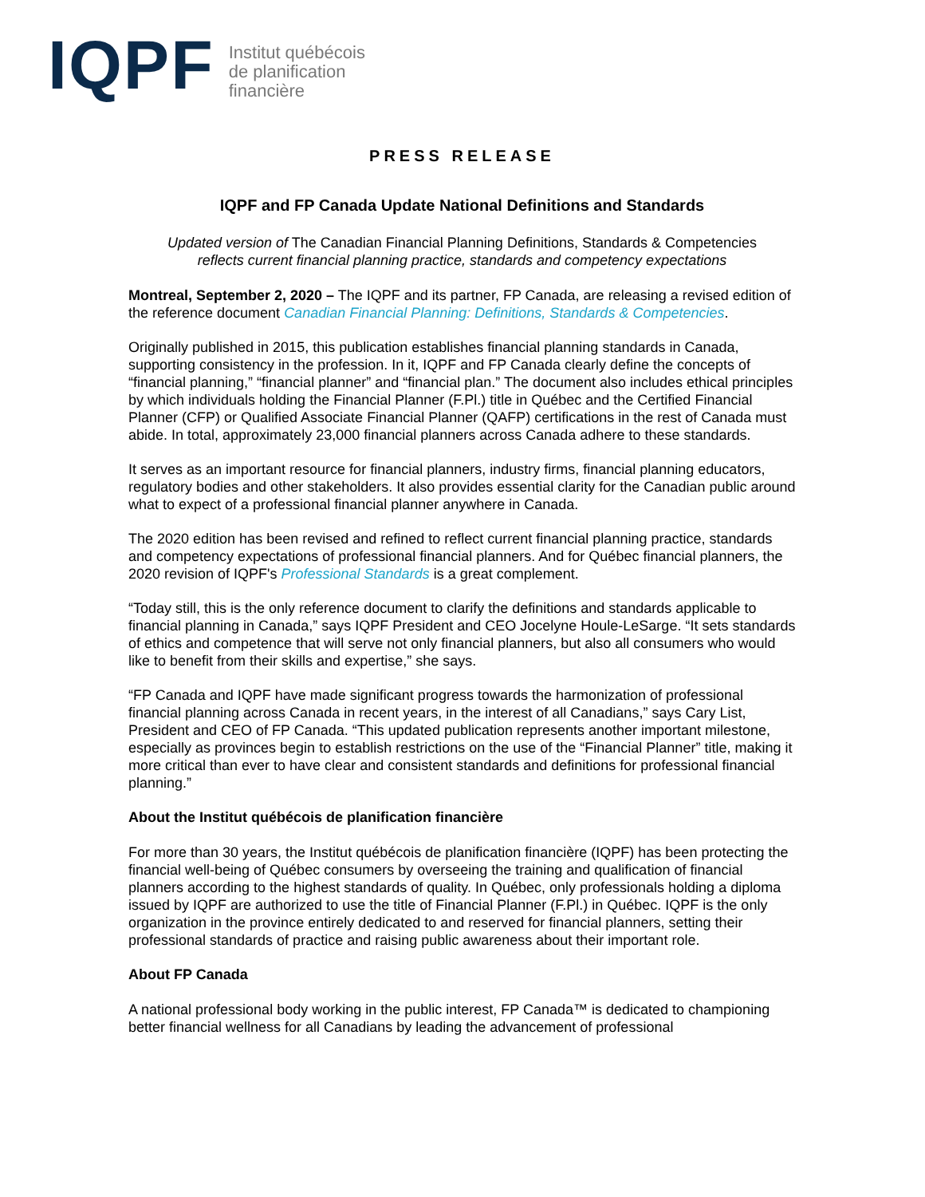IQPF
Institut québécois
de planification
financière
PRESS RELEASE
IQPF and FP Canada Update National Definitions and Standards
Updated version of The Canadian Financial Planning Definitions, Standards & Competencies
reflects current financial planning practice, standards and competency expectations
Montreal, September 2, 2020 – The IQPF and its partner, FP Canada, are releasing a revised edition of the reference document Canadian Financial Planning: Definitions, Standards & Competencies.
Originally published in 2015, this publication establishes financial planning standards in Canada, supporting consistency in the profession. In it, IQPF and FP Canada clearly define the concepts of “financial planning,” “financial planner” and “financial plan.” The document also includes ethical principles by which individuals holding the Financial Planner (F.Pl.) title in Québec and the Certified Financial Planner (CFP) or Qualified Associate Financial Planner (QAFP) certifications in the rest of Canada must abide. In total, approximately 23,000 financial planners across Canada adhere to these standards.
It serves as an important resource for financial planners, industry firms, financial planning educators, regulatory bodies and other stakeholders. It also provides essential clarity for the Canadian public around what to expect of a professional financial planner anywhere in Canada.
The 2020 edition has been revised and refined to reflect current financial planning practice, standards and competency expectations of professional financial planners. And for Québec financial planners, the 2020 revision of IQPF's Professional Standards is a great complement.
“Today still, this is the only reference document to clarify the definitions and standards applicable to financial planning in Canada,” says IQPF President and CEO Jocelyne Houle-LeSarge. “It sets standards of ethics and competence that will serve not only financial planners, but also all consumers who would like to benefit from their skills and expertise,” she says.
“FP Canada and IQPF have made significant progress towards the harmonization of professional financial planning across Canada in recent years, in the interest of all Canadians,” says Cary List, President and CEO of FP Canada. “This updated publication represents another important milestone, especially as provinces begin to establish restrictions on the use of the “Financial Planner” title, making it more critical than ever to have clear and consistent standards and definitions for professional financial planning.”
About the Institut québécois de planification financière
For more than 30 years, the Institut québécois de planification financière (IQPF) has been protecting the financial well-being of Québec consumers by overseeing the training and qualification of financial planners according to the highest standards of quality. In Québec, only professionals holding a diploma issued by IQPF are authorized to use the title of Financial Planner (F.Pl.) in Québec. IQPF is the only organization in the province entirely dedicated to and reserved for financial planners, setting their professional standards of practice and raising public awareness about their important role.
About FP Canada
A national professional body working in the public interest, FP Canada™ is dedicated to championing better financial wellness for all Canadians by leading the advancement of professional